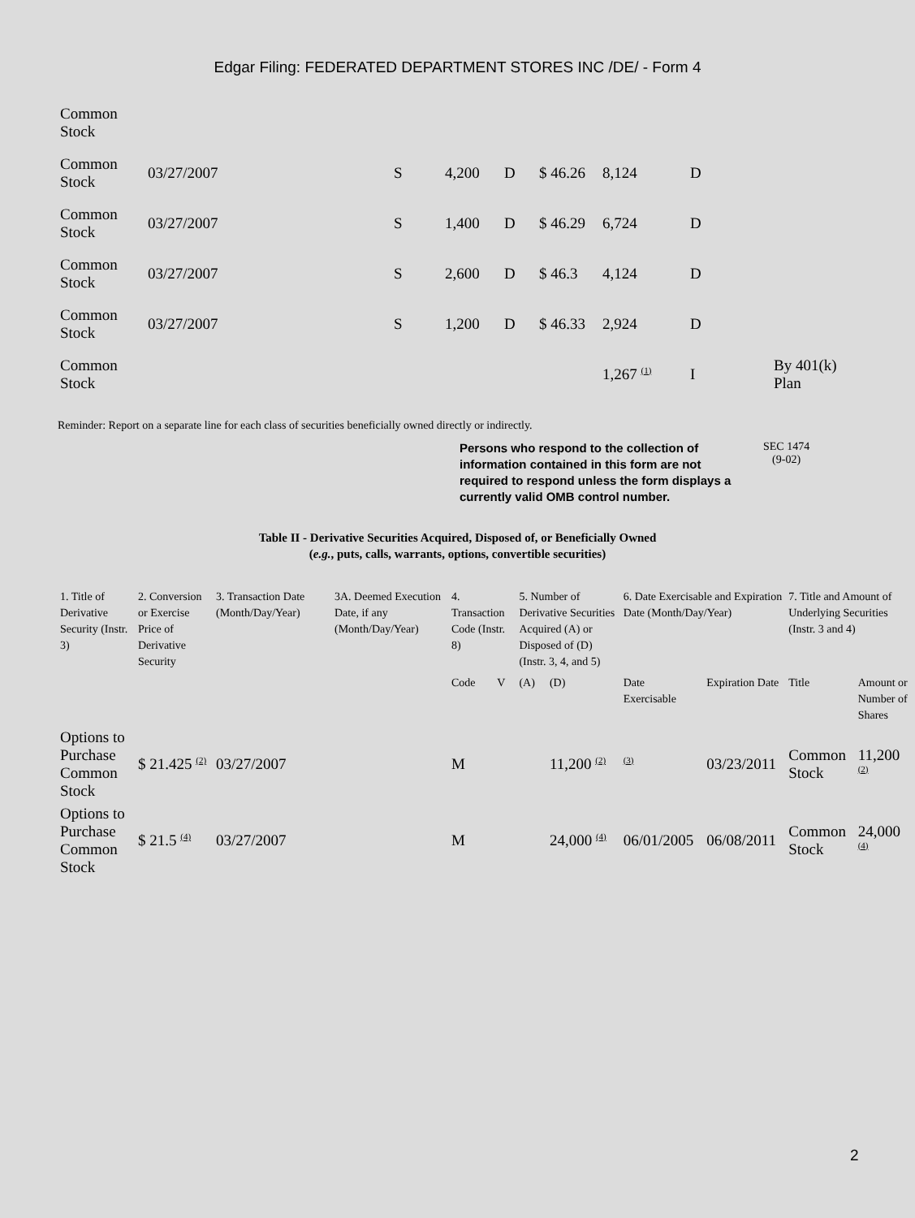Edgar Filing: FEDERATED DEPARTMENT STORES INC /DE/ - Form 4
| Common Stock | | | | | | | | |
| Common Stock | 03/27/2007 | S | 4,200 | D | $ 46.26 | 8,124 | D | |
| Common Stock | 03/27/2007 | S | 1,400 | D | $ 46.29 | 6,724 | D | |
| Common Stock | 03/27/2007 | S | 2,600 | D | $ 46.3 | 4,124 | D | |
| Common Stock | 03/27/2007 | S | 1,200 | D | $ 46.33 | 2,924 | D | |
| Common Stock | | | | | | 1,267 <sup>(1)</sup> | I | By 401(k) Plan |
Reminder: Report on a separate line for each class of securities beneficially owned directly or indirectly.
Persons who respond to the collection of information contained in this form are not required to respond unless the form displays a currently valid OMB control number.
SEC 1474
(9-02)
Table II - Derivative Securities Acquired, Disposed of, or Beneficially Owned
(e.g., puts, calls, warrants, options, convertible securities)
| 1. Title of Derivative Security (Instr. 3) | 2. Conversion or Exercise Price of Derivative Security | 3. Transaction Date (Month/Day/Year) | 3A. Deemed Execution Date, if any (Month/Day/Year) | 4. Transaction Code (Instr. 8) | | 5. Number of Derivative Securities Acquired (A) or Disposed of (D) (Instr. 3, 4, and 5) | | 6. Date Exercisable and Expiration Date (Month/Day/Year) | | 7. Title and Amount of Underlying Securities (Instr. 3 and 4) | |
| --- | --- | --- | --- | --- | --- | --- | --- | --- | --- | --- | --- |
| | | | | Code | V | (A) | (D) | Date Exercisable | Expiration Date | Title | Amount or Number of Shares |
| Options to Purchase Common Stock | $ 21.425 <sup>(2)</sup> | 03/27/2007 | | M | | | 11,200 <sup>(2)</sup> | <sup>(3)</sup> | 03/23/2011 | Common Stock | 11,200 <sup>(2)</sup> |
| Options to Purchase Common Stock | $ 21.5 <sup>(4)</sup> | 03/27/2007 | | M | | | 24,000 <sup>(4)</sup> | 06/01/2005 | 06/08/2011 | Common Stock | 24,000 <sup>(4)</sup> |
2